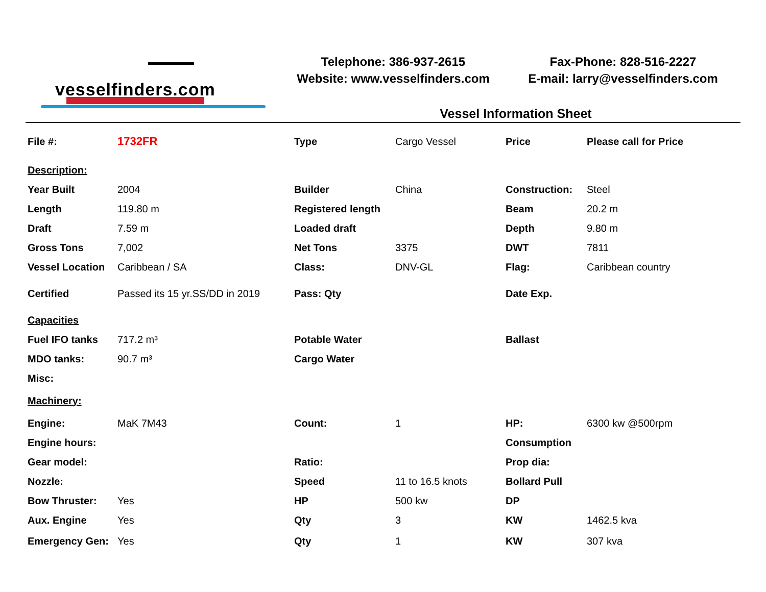vesselfinders.com
Telephone: 386-937-2615
Website: www.vesselfinders.com
Fax-Phone: 828-516-2227
E-mail: larry@vesselfinders.com
Vessel Information Sheet
| File #: | 1732FR | Type | Cargo Vessel | Price | Please call for Price |
| Description: | | | | | |
| Year Built | 2004 | Builder | China | Construction: | Steel |
| Length | 119.80 m | Registered length | | Beam | 20.2 m |
| Draft | 7.59 m | Loaded draft | | Depth | 9.80 m |
| Gross Tons | 7,002 | Net Tons | 3375 | DWT | 7811 |
| Vessel Location | Caribbean / SA | Class: | DNV-GL | Flag: | Caribbean country |
| Certified | Passed its 15 yr.SS/DD in 2019 | Pass: Qty | | Date Exp. | |
| Capacities | | | | | |
| Fuel IFO tanks | 717.2 m³ | Potable Water | | Ballast | |
| MDO tanks: | 90.7 m³ | Cargo Water | | | |
| Misc: | | | | | |
| Machinery: | | | | | |
| Engine: | MaK 7M43 | Count: | 1 | HP: | 6300 kw @500rpm |
| Engine hours: | | | | Consumption | |
| Gear model: | | Ratio: | | Prop dia: | |
| Nozzle: | | Speed | 11 to 16.5 knots | Bollard Pull | |
| Bow Thruster: | Yes | HP | 500 kw | DP | |
| Aux. Engine | Yes | Qty | 3 | KW | 1462.5 kva |
| Emergency Gen: | Yes | Qty | 1 | KW | 307 kva |